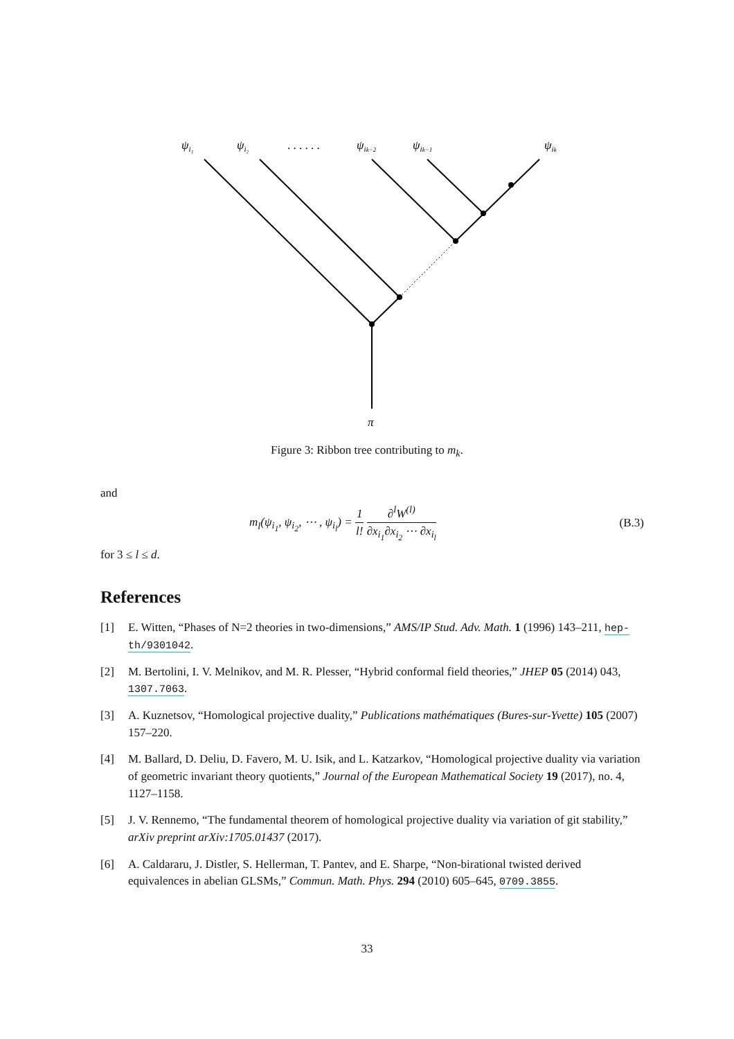ψi₁
ψi₂
. . . . . .
ψik−2
ψik−1
ψik
π
Figure 3: Ribbon tree contributing to m<sub>k</sub>.
and
m<sub>l</sub>(ψ<sub>i<sub>1</sub></sub>, ψ<sub>i<sub>2</sub></sub>, ⋯ , ψ<sub>i<sub>l</sub></sub>) = 1 l! ∂<sup>l</sup>W<sup>(l)</sup> ∂x<sub>i<sub>1</sub></sub>∂x<sub>i<sub>2</sub></sub> ⋯ ∂x<sub>i<sub>l</sub></sub> (B.3)
for 3 ≤ l ≤ d.
References
[1] E. Witten, “Phases of N=2 theories in two-dimensions,” AMS/IP Stud. Adv. Math. 1 (1996) 143–211, hep-th/9301042.
[2] M. Bertolini, I. V. Melnikov, and M. R. Plesser, “Hybrid conformal field theories,” JHEP 05 (2014) 043, 1307.7063.
[3] A. Kuznetsov, “Homological projective duality,” Publications mathématiques (Bures-sur-Yvette) 105 (2007) 157–220.
[4] M. Ballard, D. Deliu, D. Favero, M. U. Isik, and L. Katzarkov, “Homological projective duality via variation of geometric invariant theory quotients,” Journal of the European Mathematical Society 19 (2017), no. 4, 1127–1158.
[5] J. V. Rennemo, “The fundamental theorem of homological projective duality via variation of git stability,” arXiv preprint arXiv:1705.01437 (2017).
[6] A. Caldararu, J. Distler, S. Hellerman, T. Pantev, and E. Sharpe, “Non-birational twisted derived equivalences in abelian GLSMs,” Commun. Math. Phys. 294 (2010) 605–645, 0709.3855.
33